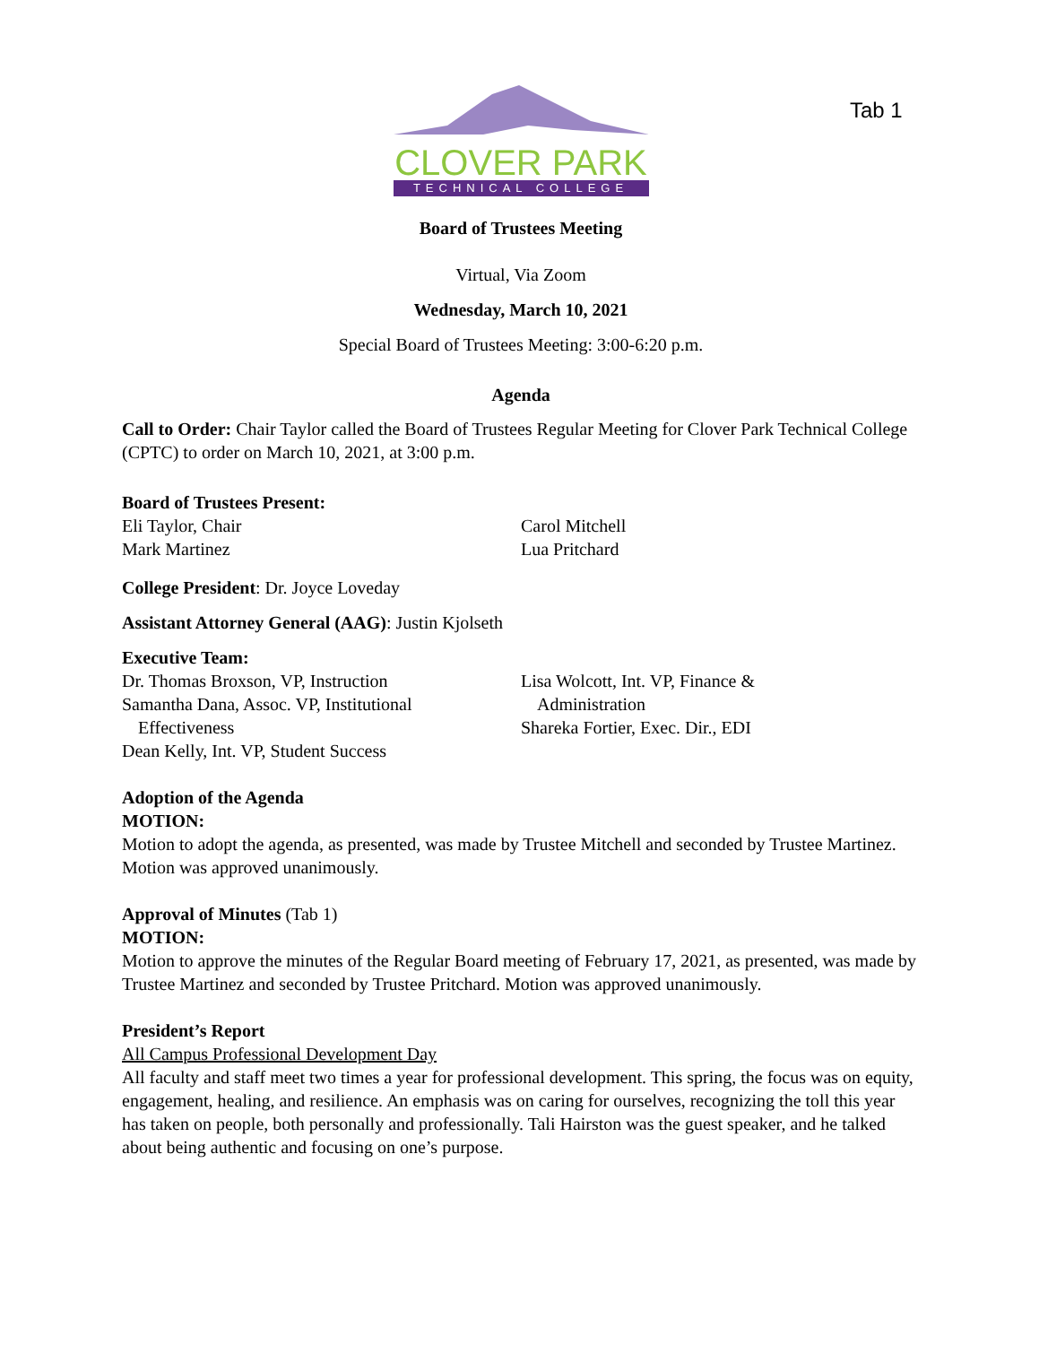Tab 1
CLOVER PARK
TECHNICAL COLLEGE
Board of Trustees Meeting
Virtual, Via Zoom
Wednesday, March 10, 2021
Special Board of Trustees Meeting: 3:00-6:20 p.m.
Agenda
Call to Order: Chair Taylor called the Board of Trustees Regular Meeting for Clover Park Technical College (CPTC) to order on March 10, 2021, at 3:00 p.m.
Board of Trustees Present:
Eli Taylor, Chair
Mark Martinez
Carol Mitchell
Lua Pritchard
College President: Dr. Joyce Loveday
Assistant Attorney General (AAG): Justin Kjolseth
Executive Team:
Dr. Thomas Broxson, VP, Instruction
Samantha Dana, Assoc. VP, Institutional
Effectiveness
Dean Kelly, Int. VP, Student Success
Lisa Wolcott, Int. VP, Finance &
Administration
Shareka Fortier, Exec. Dir., EDI
Adoption of the Agenda
MOTION:
Motion to adopt the agenda, as presented, was made by Trustee Mitchell and seconded by Trustee Martinez. Motion was approved unanimously.
Approval of Minutes (Tab 1)
MOTION:
Motion to approve the minutes of the Regular Board meeting of February 17, 2021, as presented, was made by Trustee Martinez and seconded by Trustee Pritchard. Motion was approved unanimously.
President’s Report
All Campus Professional Development Day
All faculty and staff meet two times a year for professional development. This spring, the focus was on equity, engagement, healing, and resilience. An emphasis was on caring for ourselves, recognizing the toll this year has taken on people, both personally and professionally. Tali Hairston was the guest speaker, and he talked about being authentic and focusing on one’s purpose.